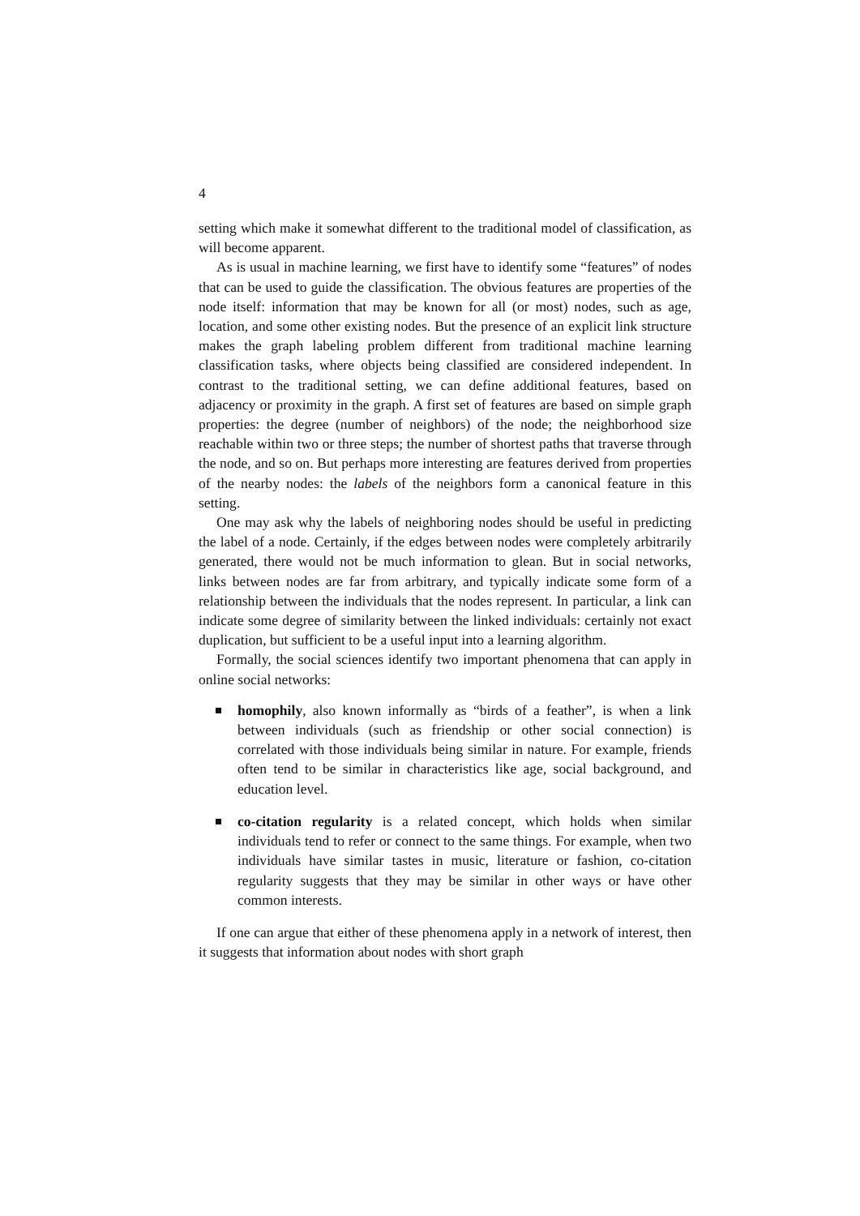4
setting which make it somewhat different to the traditional model of classification, as will become apparent.
As is usual in machine learning, we first have to identify some “features” of nodes that can be used to guide the classification. The obvious features are properties of the node itself: information that may be known for all (or most) nodes, such as age, location, and some other existing nodes. But the presence of an explicit link structure makes the graph labeling problem different from traditional machine learning classification tasks, where objects being classified are considered independent. In contrast to the traditional setting, we can define additional features, based on adjacency or proximity in the graph. A first set of features are based on simple graph properties: the degree (number of neighbors) of the node; the neighborhood size reachable within two or three steps; the number of shortest paths that traverse through the node, and so on. But perhaps more interesting are features derived from properties of the nearby nodes: the labels of the neighbors form a canonical feature in this setting.
One may ask why the labels of neighboring nodes should be useful in predicting the label of a node. Certainly, if the edges between nodes were completely arbitrarily generated, there would not be much information to glean. But in social networks, links between nodes are far from arbitrary, and typically indicate some form of a relationship between the individuals that the nodes represent. In particular, a link can indicate some degree of similarity between the linked individuals: certainly not exact duplication, but sufficient to be a useful input into a learning algorithm.
Formally, the social sciences identify two important phenomena that can apply in online social networks:
homophily, also known informally as “birds of a feather”, is when a link between individuals (such as friendship or other social connection) is correlated with those individuals being similar in nature. For example, friends often tend to be similar in characteristics like age, social background, and education level.
co-citation regularity is a related concept, which holds when similar individuals tend to refer or connect to the same things. For example, when two individuals have similar tastes in music, literature or fashion, co-citation regularity suggests that they may be similar in other ways or have other common interests.
If one can argue that either of these phenomena apply in a network of interest, then it suggests that information about nodes with short graph